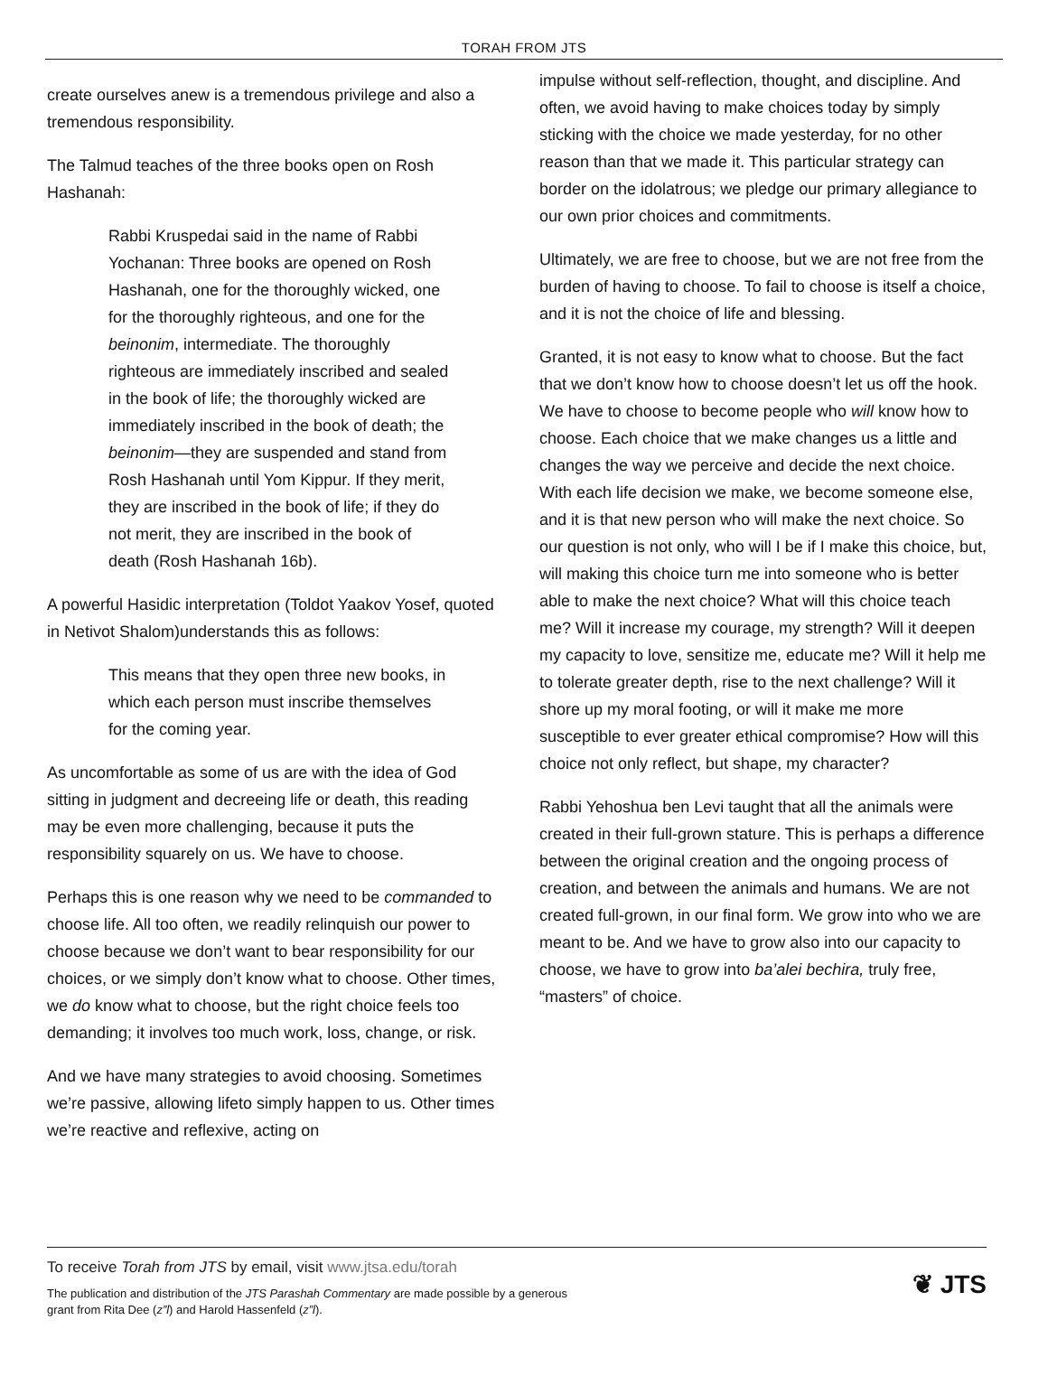TORAH FROM JTS
create ourselves anew is a tremendous privilege and also a tremendous responsibility.
The Talmud teaches of the three books open on Rosh Hashanah:
Rabbi Kruspedai said in the name of Rabbi Yochanan: Three books are opened on Rosh Hashanah, one for the thoroughly wicked, one for the thoroughly righteous, and one for the beinonim, intermediate. The thoroughly righteous are immediately inscribed and sealed in the book of life; the thoroughly wicked are immediately inscribed in the book of death; the beinonim—they are suspended and stand from Rosh Hashanah until Yom Kippur. If they merit, they are inscribed in the book of life; if they do not merit, they are inscribed in the book of death (Rosh Hashanah 16b).
A powerful Hasidic interpretation (Toldot Yaakov Yosef, quoted in Netivot Shalom)understands this as follows:
This means that they open three new books, in which each person must inscribe themselves for the coming year.
As uncomfortable as some of us are with the idea of God sitting in judgment and decreeing life or death, this reading may be even more challenging, because it puts the responsibility squarely on us. We have to choose.
Perhaps this is one reason why we need to be commanded to choose life. All too often, we readily relinquish our power to choose because we don’t want to bear responsibility for our choices, or we simply don’t know what to choose. Other times, we do know what to choose, but the right choice feels too demanding; it involves too much work, loss, change, or risk.
And we have many strategies to avoid choosing. Sometimes we’re passive, allowing lifeto simply happen to us. Other times we’re reactive and reflexive, acting on
impulse without self-reflection, thought, and discipline. And often, we avoid having to make choices today by simply sticking with the choice we made yesterday, for no other reason than that we made it. This particular strategy can border on the idolatrous; we pledge our primary allegiance to our own prior choices and commitments.
Ultimately, we are free to choose, but we are not free from the burden of having to choose. To fail to choose is itself a choice, and it is not the choice of life and blessing.
Granted, it is not easy to know what to choose. But the fact that we don’t know how to choose doesn’t let us off the hook. We have to choose to become people who will know how to choose. Each choice that we make changes us a little and changes the way we perceive and decide the next choice. With each life decision we make, we become someone else, and it is that new person who will make the next choice. So our question is not only, who will I be if I make this choice, but, will making this choice turn me into someone who is better able to make the next choice? What will this choice teach me? Will it increase my courage, my strength? Will it deepen my capacity to love, sensitize me, educate me? Will it help me to tolerate greater depth, rise to the next challenge? Will it shore up my moral footing, or will it make me more susceptible to ever greater ethical compromise? How will this choice not only reflect, but shape, my character?
Rabbi Yehoshua ben Levi taught that all the animals were created in their full-grown stature. This is perhaps a difference between the original creation and the ongoing process of creation, and between the animals and humans. We are not created full-grown, in our final form. We grow into who we are meant to be. And we have to grow also into our capacity to choose, we have to grow into ba’alei bechira, truly free, “masters” of choice.
To receive Torah from JTS by email, visit www.jtsa.edu/torah
The publication and distribution of the JTS Parashah Commentary are made possible by a generous
grant from Rita Dee (z”l) and Harold Hassenfeld (z”l).
❦ JTS